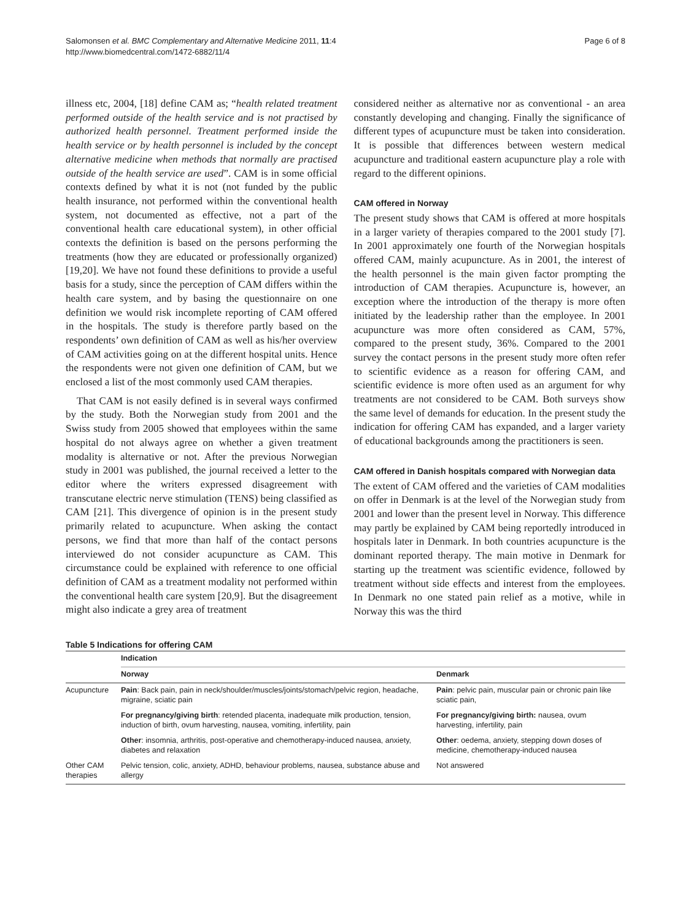Salomonsen et al. BMC Complementary and Alternative Medicine 2011, 11:4
http://www.biomedcentral.com/1472-6882/11/4
Page 6 of 8
illness etc, 2004, [18] define CAM as; “health related treatment performed outside of the health service and is not practised by authorized health personnel. Treatment performed inside the health service or by health personnel is included by the concept alternative medicine when methods that normally are practised outside of the health service are used”. CAM is in some official contexts defined by what it is not (not funded by the public health insurance, not performed within the conventional health system, not documented as effective, not a part of the conventional health care educational system), in other official contexts the definition is based on the persons performing the treatments (how they are educated or professionally organized) [19,20]. We have not found these definitions to provide a useful basis for a study, since the perception of CAM differs within the health care system, and by basing the questionnaire on one definition we would risk incomplete reporting of CAM offered in the hospitals. The study is therefore partly based on the respondents’ own definition of CAM as well as his/her overview of CAM activities going on at the different hospital units. Hence the respondents were not given one definition of CAM, but we enclosed a list of the most commonly used CAM therapies.
That CAM is not easily defined is in several ways confirmed by the study. Both the Norwegian study from 2001 and the Swiss study from 2005 showed that employees within the same hospital do not always agree on whether a given treatment modality is alternative or not. After the previous Norwegian study in 2001 was published, the journal received a letter to the editor where the writers expressed disagreement with transcutane electric nerve stimulation (TENS) being classified as CAM [21]. This divergence of opinion is in the present study primarily related to acupuncture. When asking the contact persons, we find that more than half of the contact persons interviewed do not consider acupuncture as CAM. This circumstance could be explained with reference to one official definition of CAM as a treatment modality not performed within the conventional health care system [20,9]. But the disagreement might also indicate a grey area of treatment
considered neither as alternative nor as conventional - an area constantly developing and changing. Finally the significance of different types of acupuncture must be taken into consideration. It is possible that differences between western medical acupuncture and traditional eastern acupuncture play a role with regard to the different opinions.
CAM offered in Norway
The present study shows that CAM is offered at more hospitals in a larger variety of therapies compared to the 2001 study [7]. In 2001 approximately one fourth of the Norwegian hospitals offered CAM, mainly acupuncture. As in 2001, the interest of the health personnel is the main given factor prompting the introduction of CAM therapies. Acupuncture is, however, an exception where the introduction of the therapy is more often initiated by the leadership rather than the employee. In 2001 acupuncture was more often considered as CAM, 57%, compared to the present study, 36%. Compared to the 2001 survey the contact persons in the present study more often refer to scientific evidence as a reason for offering CAM, and scientific evidence is more often used as an argument for why treatments are not considered to be CAM. Both surveys show the same level of demands for education. In the present study the indication for offering CAM has expanded, and a larger variety of educational backgrounds among the practitioners is seen.
CAM offered in Danish hospitals compared with Norwegian data
The extent of CAM offered and the varieties of CAM modalities on offer in Denmark is at the level of the Norwegian study from 2001 and lower than the present level in Norway. This difference may partly be explained by CAM being reportedly introduced in hospitals later in Denmark. In both countries acupuncture is the dominant reported therapy. The main motive in Denmark for starting up the treatment was scientific evidence, followed by treatment without side effects and interest from the employees. In Denmark no one stated pain relief as a motive, while in Norway this was the third
Table 5 Indications for offering CAM
| | Indication | |
| --- | --- | --- |
| | Norway | Denmark |
| Acupuncture | Pain : Back pain, pain in neck/shoulder/muscles/joints/stomach/pelvic region, headache, migraine, sciatic pain | Pain : pelvic pain, muscular pain or chronic pain like sciatic pain, |
| | For pregnancy/giving birth : retended placenta, inadequate milk production, tension, induction of birth, ovum harvesting, nausea, vomiting, infertility, pain | For pregnancy/giving birth: nausea, ovum harvesting, infertility, pain |
| | Other : insomnia, arthritis, post-operative and chemotherapy-induced nausea, anxiety, diabetes and relaxation | Other : oedema, anxiety, stepping down doses of medicine, chemotherapy-induced nausea |
| Other CAM therapies | Pelvic tension, colic, anxiety, ADHD, behaviour problems, nausea, substance abuse and allergy | Not answered |